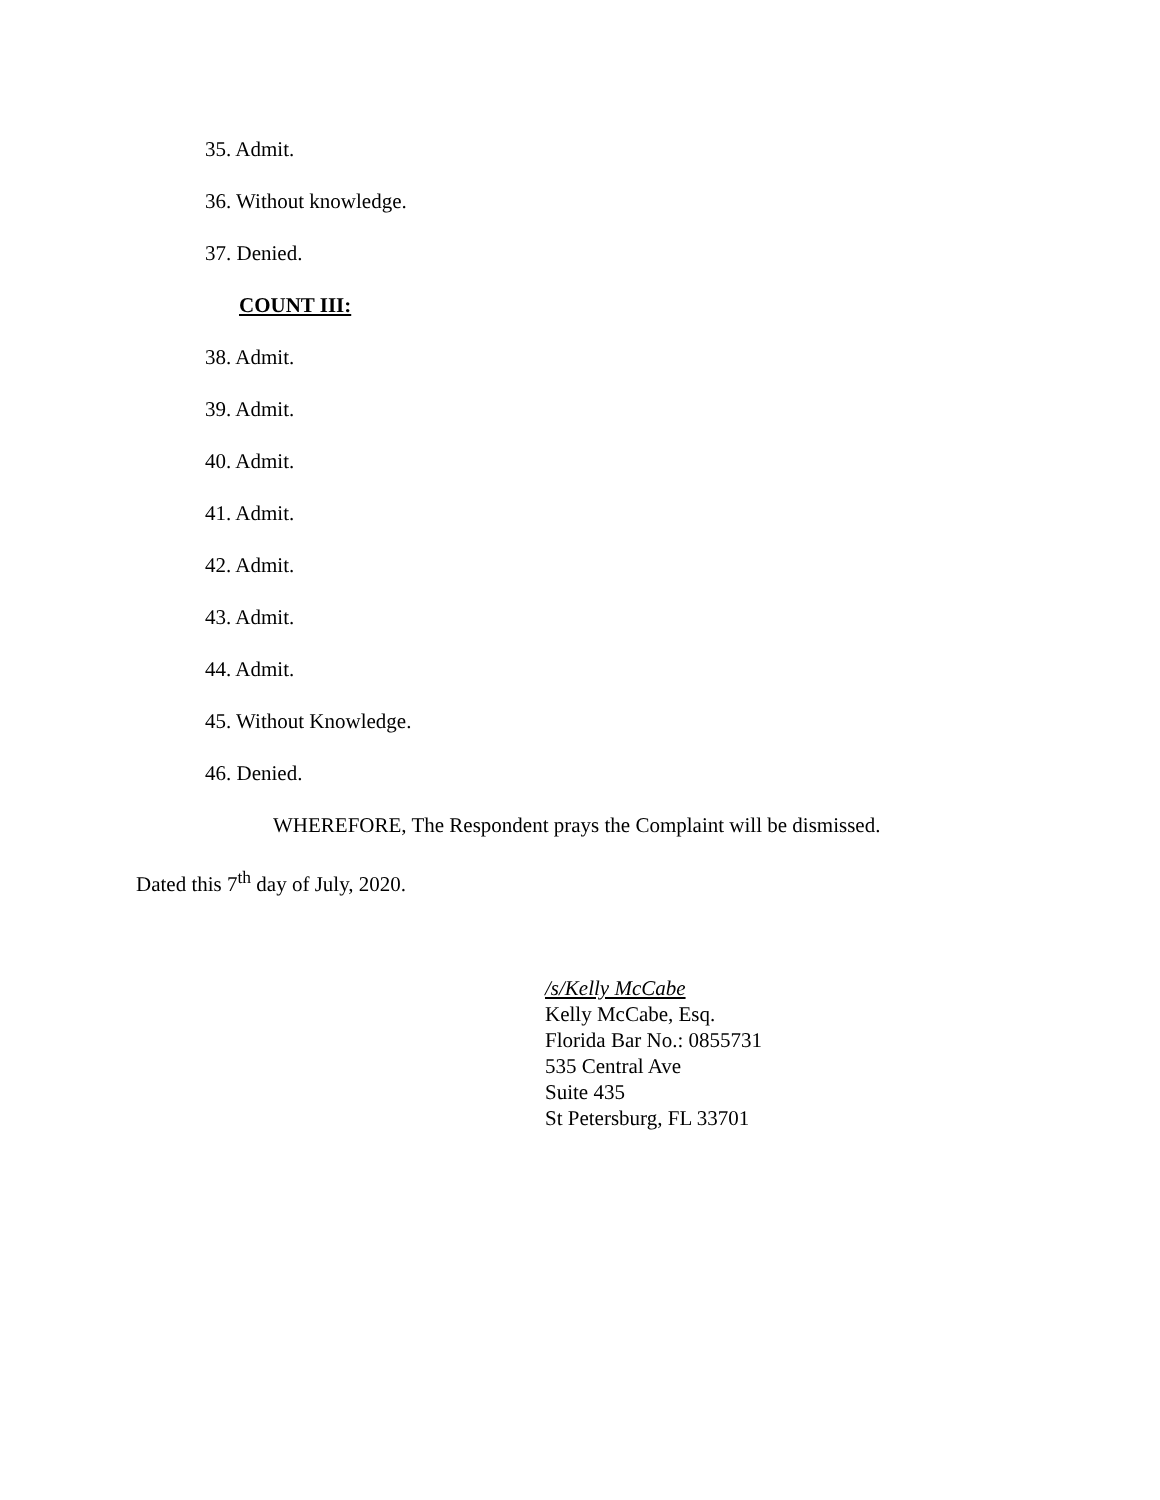35. Admit.
36. Without knowledge.
37. Denied.
COUNT III:
38. Admit.
39. Admit.
40. Admit.
41. Admit.
42. Admit.
43. Admit.
44. Admit.
45. Without Knowledge.
46. Denied.
WHEREFORE, The Respondent prays the Complaint will be dismissed.
Dated this 7<sup>th</sup> day of July, 2020.
/s/Kelly McCabe
Kelly McCabe, Esq.
Florida Bar No.: 0855731
535 Central Ave
Suite 435
St Petersburg, FL 33701